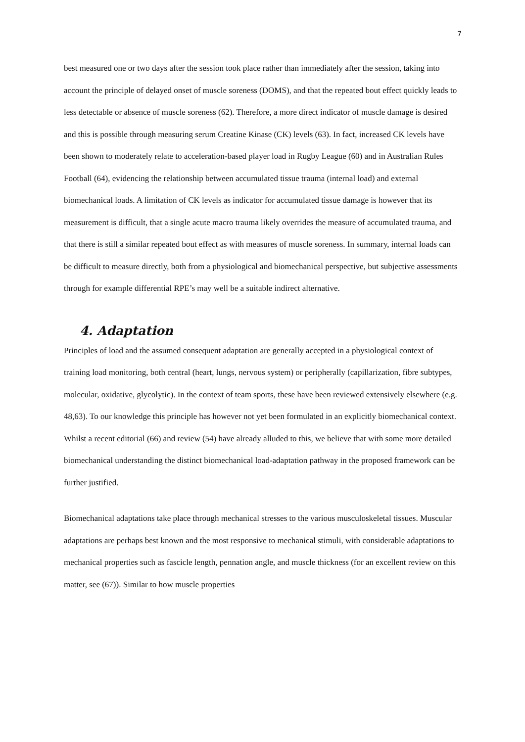7
best measured one or two days after the session took place rather than immediately after the session, taking into account the principle of delayed onset of muscle soreness (DOMS), and that the repeated bout effect quickly leads to less detectable or absence of muscle soreness (62). Therefore, a more direct indicator of muscle damage is desired and this is possible through measuring serum Creatine Kinase (CK) levels (63). In fact, increased CK levels have been shown to moderately relate to acceleration-based player load in Rugby League (60) and in Australian Rules Football (64), evidencing the relationship between accumulated tissue trauma (internal load) and external biomechanical loads. A limitation of CK levels as indicator for accumulated tissue damage is however that its measurement is difficult, that a single acute macro trauma likely overrides the measure of accumulated trauma, and that there is still a similar repeated bout effect as with measures of muscle soreness. In summary, internal loads can be difficult to measure directly, both from a physiological and biomechanical perspective, but subjective assessments through for example differential RPE’s may well be a suitable indirect alternative.
4. Adaptation
Principles of load and the assumed consequent adaptation are generally accepted in a physiological context of training load monitoring, both central (heart, lungs, nervous system) or peripherally (capillarization, fibre subtypes, molecular, oxidative, glycolytic). In the context of team sports, these have been reviewed extensively elsewhere (e.g. 48,63). To our knowledge this principle has however not yet been formulated in an explicitly biomechanical context. Whilst a recent editorial (66) and review (54) have already alluded to this, we believe that with some more detailed biomechanical understanding the distinct biomechanical load-adaptation pathway in the proposed framework can be further justified.
Biomechanical adaptations take place through mechanical stresses to the various musculoskeletal tissues. Muscular adaptations are perhaps best known and the most responsive to mechanical stimuli, with considerable adaptations to mechanical properties such as fascicle length, pennation angle, and muscle thickness (for an excellent review on this matter, see (67)). Similar to how muscle properties